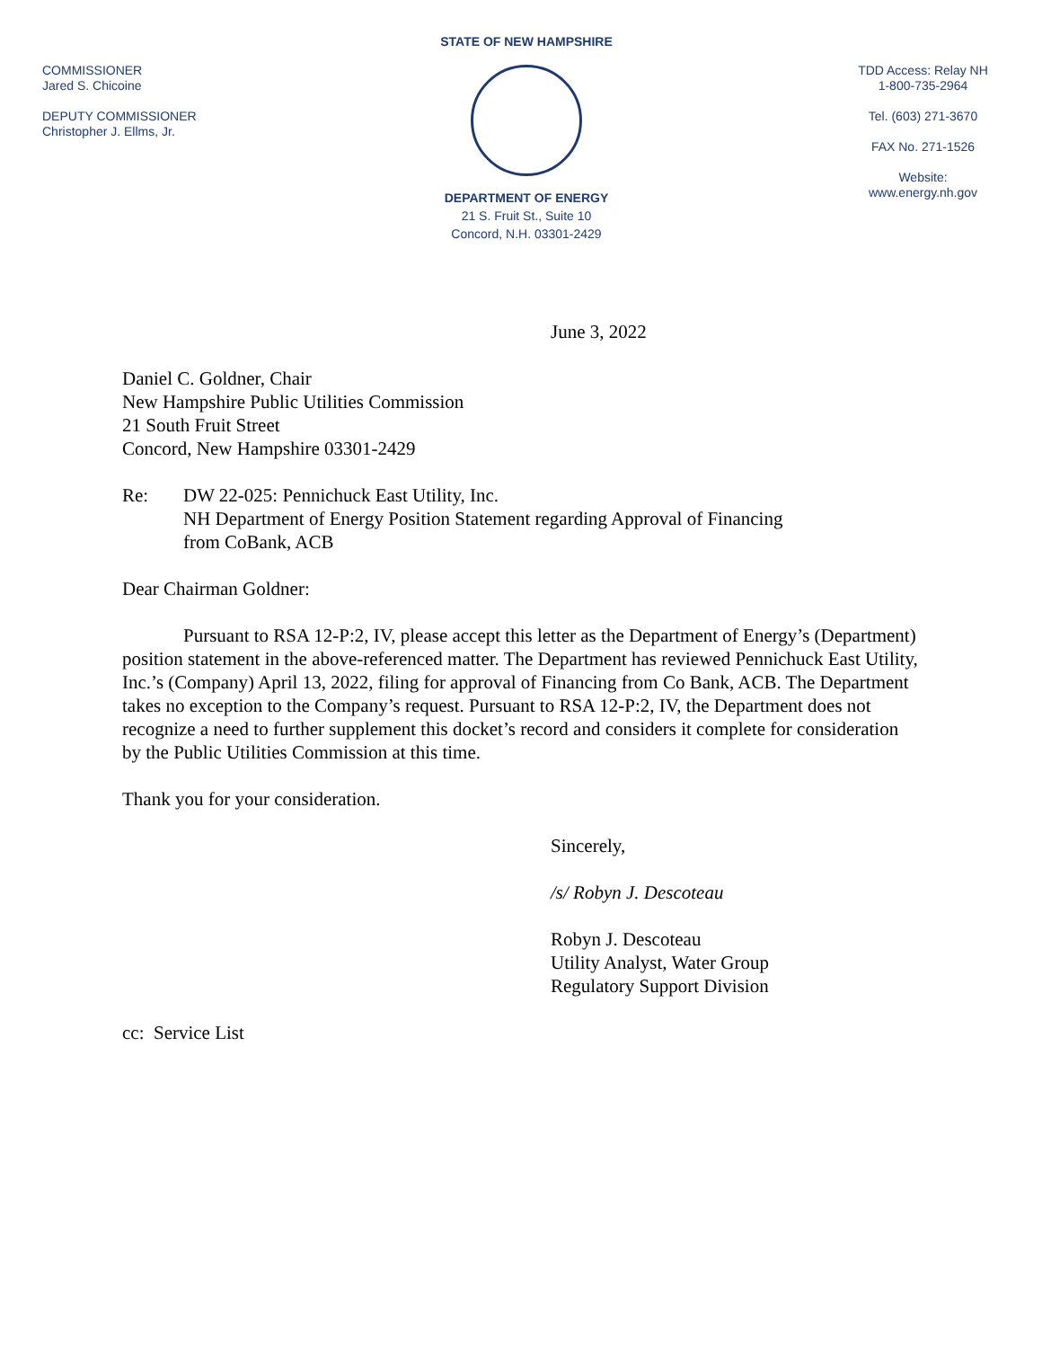COMMISSIONER
Jared S. Chicoine
DEPUTY COMMISSIONER
Christopher J. Ellms, Jr.
STATE OF NEW HAMPSHIRE
DEPARTMENT OF ENERGY
21 S. Fruit St., Suite 10
Concord, N.H. 03301-2429
TDD Access: Relay NH
1-800-735-2964
Tel. (603) 271-3670
FAX No. 271-1526
Website:
www.energy.nh.gov
June 3, 2022
Daniel C. Goldner, Chair
New Hampshire Public Utilities Commission
21 South Fruit Street
Concord, New Hampshire 03301-2429
Re: DW 22-025: Pennichuck East Utility, Inc.
NH Department of Energy Position Statement regarding Approval of Financing
from CoBank, ACB
Dear Chairman Goldner:
Pursuant to RSA 12-P:2, IV, please accept this letter as the Department of Energy’s (Department) position statement in the above-referenced matter. The Department has reviewed Pennichuck East Utility, Inc.’s (Company) April 13, 2022, filing for approval of Financing from Co Bank, ACB. The Department takes no exception to the Company’s request. Pursuant to RSA 12-P:2, IV, the Department does not recognize a need to further supplement this docket’s record and considers it complete for consideration by the Public Utilities Commission at this time.
Thank you for your consideration.
Sincerely,
/s/ Robyn J. Descoteau
Robyn J. Descoteau
Utility Analyst, Water Group
Regulatory Support Division
cc: Service List